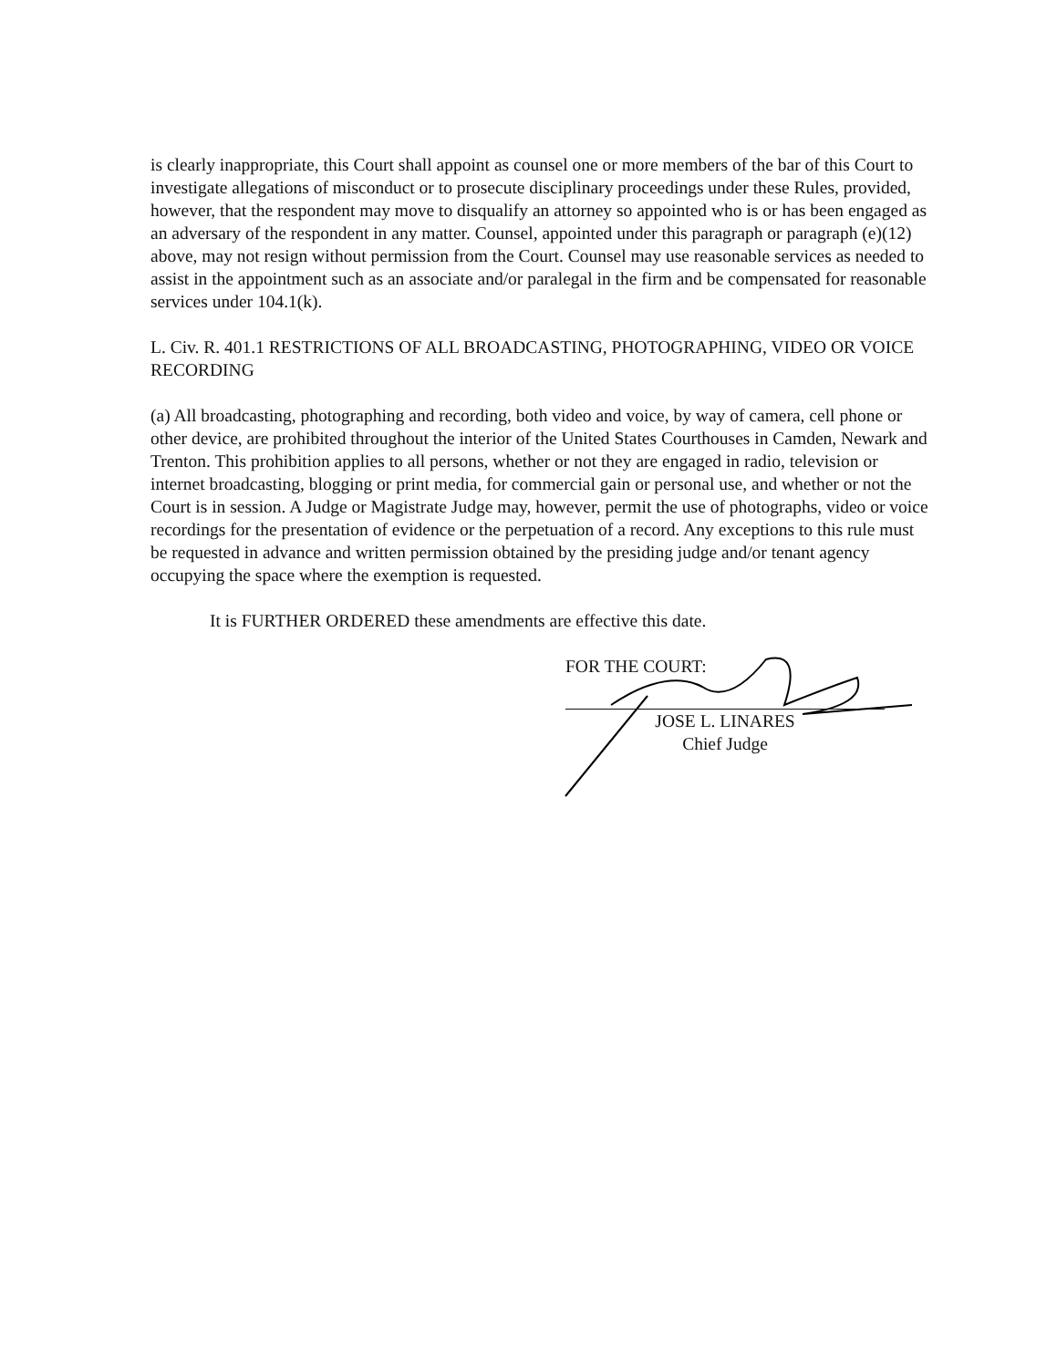is clearly inappropriate, this Court shall appoint as counsel one or more members of the bar of this Court to investigate allegations of misconduct or to prosecute disciplinary proceedings under these Rules, provided, however, that the respondent may move to disqualify an attorney so appointed who is or has been engaged as an adversary of the respondent in any matter. Counsel, appointed under this paragraph or paragraph (e)(12) above, may not resign without permission from the Court. Counsel may use reasonable services as needed to assist in the appointment such as an associate and/or paralegal in the firm and be compensated for reasonable services under 104.1(k).
L. Civ. R. 401.1 RESTRICTIONS OF ALL BROADCASTING, PHOTOGRAPHING, VIDEO OR VOICE RECORDING
(a) All broadcasting, photographing and recording, both video and voice, by way of camera, cell phone or other device, are prohibited throughout the interior of the United States Courthouses in Camden, Newark and Trenton. This prohibition applies to all persons, whether or not they are engaged in radio, television or internet broadcasting, blogging or print media, for commercial gain or personal use, and whether or not the Court is in session. A Judge or Magistrate Judge may, however, permit the use of photographs, video or voice recordings for the presentation of evidence or the perpetuation of a record. Any exceptions to this rule must be requested in advance and written permission obtained by the presiding judge and/or tenant agency occupying the space where the exemption is requested.
It is FURTHER ORDERED these amendments are effective this date.
FOR THE COURT:
JOSE L. LINARES
Chief Judge